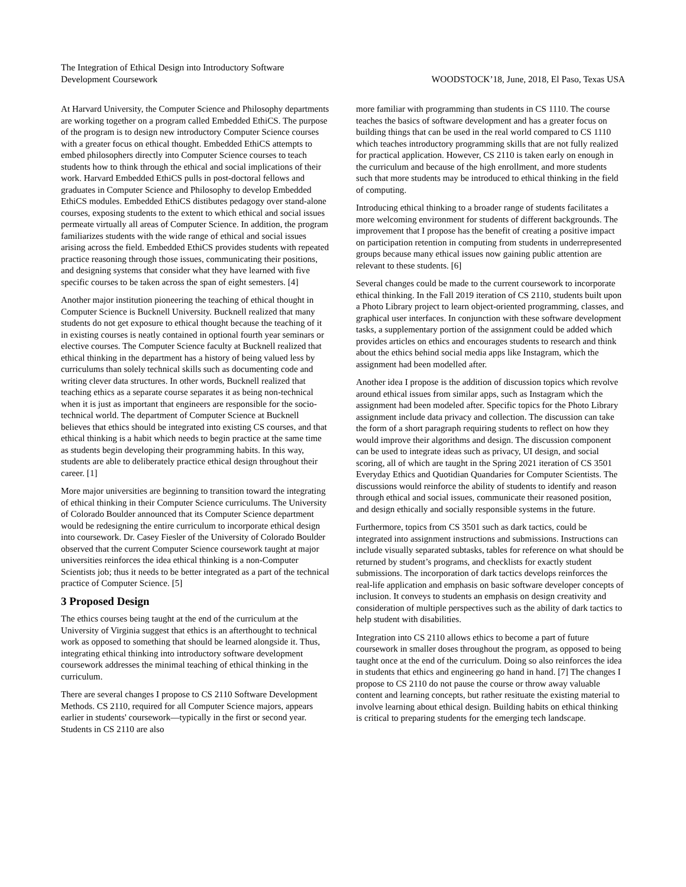The Integration of Ethical Design into Introductory Software
Development Coursework
WOODSTOCK’18, June, 2018, El Paso, Texas USA
At Harvard University, the Computer Science and Philosophy departments are working together on a program called Embedded EthiCS. The purpose of the program is to design new introductory Computer Science courses with a greater focus on ethical thought. Embedded EthiCS attempts to embed philosophers directly into Computer Science courses to teach students how to think through the ethical and social implications of their work. Harvard Embedded EthiCS pulls in post-doctoral fellows and graduates in Computer Science and Philosophy to develop Embedded EthiCS modules. Embedded EthiCS distibutes pedagogy over stand-alone courses, exposing students to the extent to which ethical and social issues permeate virtually all areas of Computer Science. In addition, the program familiarizes students with the wide range of ethical and social issues arising across the field. Embedded EthiCS provides students with repeated practice reasoning through those issues, communicating their positions, and designing systems that consider what they have learned with five specific courses to be taken across the span of eight semesters. [4]
Another major institution pioneering the teaching of ethical thought in Computer Science is Bucknell University. Bucknell realized that many students do not get exposure to ethical thought because the teaching of it in existing courses is neatly contained in optional fourth year seminars or elective courses. The Computer Science faculty at Bucknell realized that ethical thinking in the department has a history of being valued less by curriculums than solely technical skills such as documenting code and writing clever data structures. In other words, Bucknell realized that teaching ethics as a separate course separates it as being non-technical when it is just as important that engineers are responsible for the socio-technical world. The department of Computer Science at Bucknell believes that ethics should be integrated into existing CS courses, and that ethical thinking is a habit which needs to begin practice at the same time as students begin developing their programming habits. In this way, students are able to deliberately practice ethical design throughout their career. [1]
More major universities are beginning to transition toward the integrating of ethical thinking in their Computer Science curriculums. The University of Colorado Boulder announced that its Computer Science department would be redesigning the entire curriculum to incorporate ethical design into coursework. Dr. Casey Fiesler of the University of Colorado Boulder observed that the current Computer Science coursework taught at major universities reinforces the idea ethical thinking is a non-Computer Scientists job; thus it needs to be better integrated as a part of the technical practice of Computer Science. [5]
3 Proposed Design
The ethics courses being taught at the end of the curriculum at the University of Virginia suggest that ethics is an afterthought to technical work as opposed to something that should be learned alongside it. Thus, integrating ethical thinking into introductory software development coursework addresses the minimal teaching of ethical thinking in the curriculum.
There are several changes I propose to CS 2110 Software Development Methods. CS 2110, required for all Computer Science majors, appears earlier in students' coursework—typically in the first or second year. Students in CS 2110 are also
more familiar with programming than students in CS 1110. The course teaches the basics of software development and has a greater focus on building things that can be used in the real world compared to CS 1110 which teaches introductory programming skills that are not fully realized for practical application. However, CS 2110 is taken early on enough in the curriculum and because of the high enrollment, and more students such that more students may be introduced to ethical thinking in the field of computing.
Introducing ethical thinking to a broader range of students facilitates a more welcoming environment for students of different backgrounds. The improvement that I propose has the benefit of creating a positive impact on participation retention in computing from students in underrepresented groups because many ethical issues now gaining public attention are relevant to these students. [6]
Several changes could be made to the current coursework to incorporate ethical thinking. In the Fall 2019 iteration of CS 2110, students built upon a Photo Library project to learn object-oriented programming, classes, and graphical user interfaces. In conjunction with these software development tasks, a supplementary portion of the assignment could be added which provides articles on ethics and encourages students to research and think about the ethics behind social media apps like Instagram, which the assignment had been modelled after.
Another idea I propose is the addition of discussion topics which revolve around ethical issues from similar apps, such as Instagram which the assignment had been modeled after. Specific topics for the Photo Library assignment include data privacy and collection. The discussion can take the form of a short paragraph requiring students to reflect on how they would improve their algorithms and design. The discussion component can be used to integrate ideas such as privacy, UI design, and social scoring, all of which are taught in the Spring 2021 iteration of CS 3501 Everyday Ethics and Quotidian Quandaries for Computer Scientists. The discussions would reinforce the ability of students to identify and reason through ethical and social issues, communicate their reasoned position, and design ethically and socially responsible systems in the future.
Furthermore, topics from CS 3501 such as dark tactics, could be integrated into assignment instructions and submissions. Instructions can include visually separated subtasks, tables for reference on what should be returned by student’s programs, and checklists for exactly student submissions. The incorporation of dark tactics develops reinforces the real-life application and emphasis on basic software developer concepts of inclusion. It conveys to students an emphasis on design creativity and consideration of multiple perspectives such as the ability of dark tactics to help student with disabilities.
Integration into CS 2110 allows ethics to become a part of future coursework in smaller doses throughout the program, as opposed to being taught once at the end of the curriculum. Doing so also reinforces the idea in students that ethics and engineering go hand in hand. [7] The changes I propose to CS 2110 do not pause the course or throw away valuable content and learning concepts, but rather resituate the existing material to involve learning about ethical design. Building habits on ethical thinking is critical to preparing students for the emerging tech landscape.